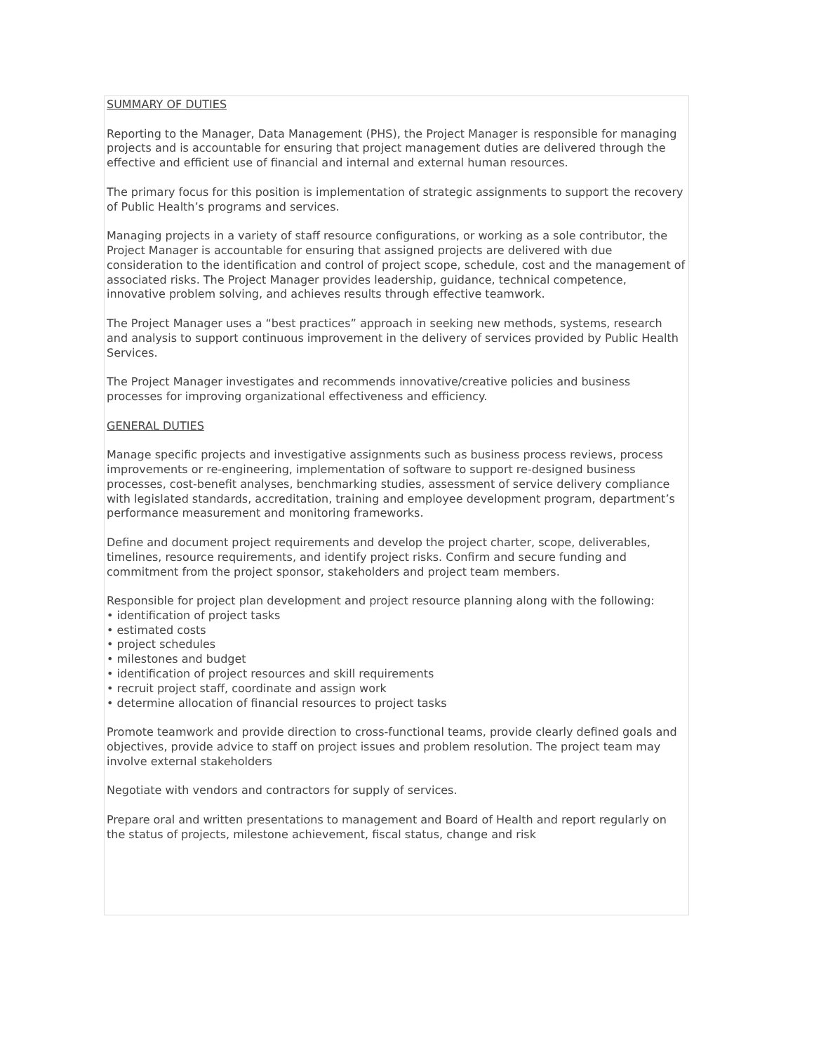SUMMARY OF DUTIES
Reporting to the Manager, Data Management (PHS), the Project Manager is responsible for managing projects and is accountable for ensuring that project management duties are delivered through the effective and efficient use of financial and internal and external human resources.
The primary focus for this position is implementation of strategic assignments to support the recovery of Public Health’s programs and services.
Managing projects in a variety of staff resource configurations, or working as a sole contributor, the Project Manager is accountable for ensuring that assigned projects are delivered with due consideration to the identification and control of project scope, schedule, cost and the management of associated risks. The Project Manager provides leadership, guidance, technical competence, innovative problem solving, and achieves results through effective teamwork.
The Project Manager uses a “best practices” approach in seeking new methods, systems, research and analysis to support continuous improvement in the delivery of services provided by Public Health Services.
The Project Manager investigates and recommends innovative/creative policies and business processes for improving organizational effectiveness and efficiency.
GENERAL DUTIES
Manage specific projects and investigative assignments such as business process reviews, process improvements or re-engineering, implementation of software to support re-designed business processes, cost-benefit analyses, benchmarking studies, assessment of service delivery compliance with legislated standards, accreditation, training and employee development program, department’s performance measurement and monitoring frameworks.
Define and document project requirements and develop the project charter, scope, deliverables, timelines, resource requirements, and identify project risks. Confirm and secure funding and commitment from the project sponsor, stakeholders and project team members.
Responsible for project plan development and project resource planning along with the following:
• identification of project tasks
• estimated costs
• project schedules
• milestones and budget
• identification of project resources and skill requirements
• recruit project staff, coordinate and assign work
• determine allocation of financial resources to project tasks
Promote teamwork and provide direction to cross-functional teams, provide clearly defined goals and objectives, provide advice to staff on project issues and problem resolution. The project team may involve external stakeholders
Negotiate with vendors and contractors for supply of services.
Prepare oral and written presentations to management and Board of Health and report regularly on the status of projects, milestone achievement, fiscal status, change and risk